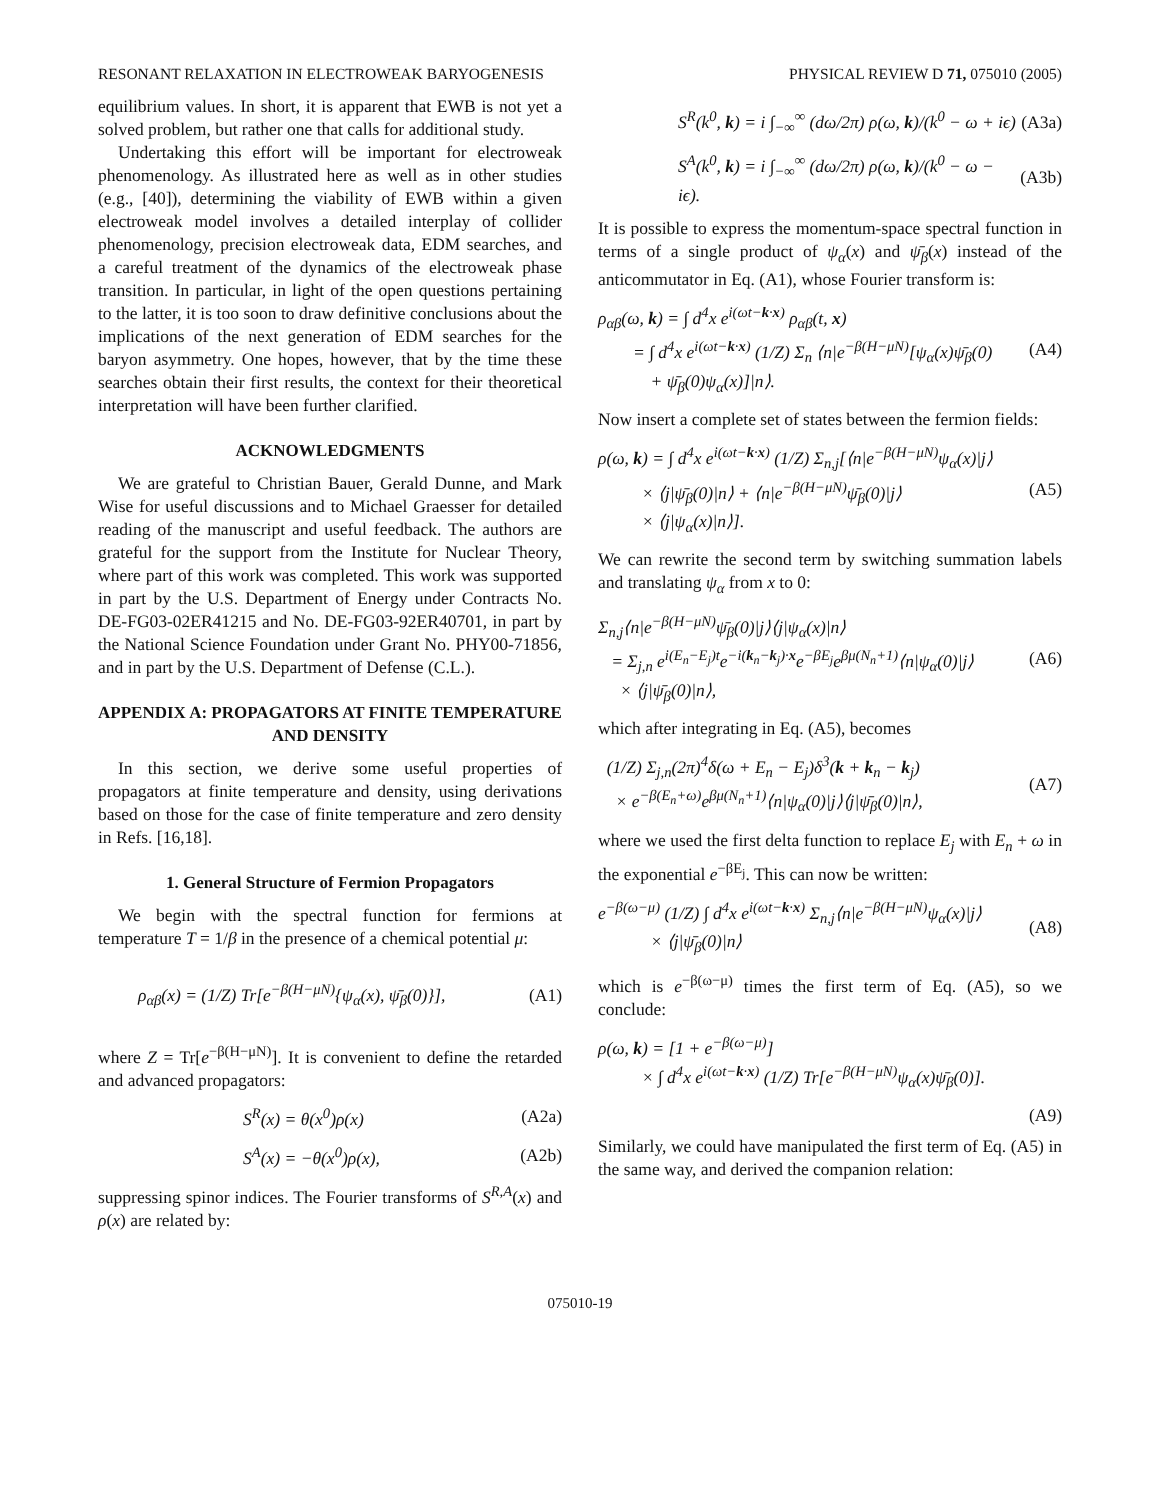RESONANT RELAXATION IN ELECTROWEAK BARYOGENESIS PHYSICAL REVIEW D 71, 075010 (2005)
equilibrium values. In short, it is apparent that EWB is not yet a solved problem, but rather one that calls for additional study.
Undertaking this effort will be important for electroweak phenomenology. As illustrated here as well as in other studies (e.g., [40]), determining the viability of EWB within a given electroweak model involves a detailed interplay of collider phenomenology, precision electroweak data, EDM searches, and a careful treatment of the dynamics of the electroweak phase transition. In particular, in light of the open questions pertaining to the latter, it is too soon to draw definitive conclusions about the implications of the next generation of EDM searches for the baryon asymmetry. One hopes, however, that by the time these searches obtain their first results, the context for their theoretical interpretation will have been further clarified.
ACKNOWLEDGMENTS
We are grateful to Christian Bauer, Gerald Dunne, and Mark Wise for useful discussions and to Michael Graesser for detailed reading of the manuscript and useful feedback. The authors are grateful for the support from the Institute for Nuclear Theory, where part of this work was completed. This work was supported in part by the U.S. Department of Energy under Contracts No. DE-FG03-02ER41215 and No. DE-FG03-92ER40701, in part by the National Science Foundation under Grant No. PHY00-71856, and in part by the U.S. Department of Defense (C.L.).
APPENDIX A: PROPAGATORS AT FINITE TEMPERATURE AND DENSITY
In this section, we derive some useful properties of propagators at finite temperature and density, using derivations based on those for the case of finite temperature and zero density in Refs. [16,18].
1. General Structure of Fermion Propagators
We begin with the spectral function for fermions at temperature T = 1/β in the presence of a chemical potential μ:
ρ<sub>αβ</sub>(x) = (1/Z) Tr[e<sup>−β(H−μN)</sup>{ψ<sub>α</sub>(x), ψ̄<sub>β</sub>(0)}], (A1)
where Z = Tr[e<sup>−β(H−μN)</sup>]. It is convenient to define the retarded and advanced propagators:
S<sup>R</sup>(x) = θ(x<sup>0</sup>)ρ(x) (A2a)
S<sup>A</sup>(x) = −θ(x<sup>0</sup>)ρ(x), (A2b)
suppressing spinor indices. The Fourier transforms of S<sup>R,A</sup>(x) and ρ(x) are related by:
S<sup>R</sup>(k<sup>0</sup>, k) = i ∫<sub>−∞</sub><sup>∞</sup> (dω/2π) ρ(ω, k)/(k<sup>0</sup> − ω + iϵ) (A3a)
S<sup>A</sup>(k<sup>0</sup>, k) = i ∫<sub>−∞</sub><sup>∞</sup> (dω/2π) ρ(ω, k)/(k<sup>0</sup> − ω − iϵ). (A3b)
It is possible to express the momentum-space spectral function in terms of a single product of ψ<sub>α</sub>(x) and ψ̄<sub>β</sub>(x) instead of the anticommutator in Eq. (A1), whose Fourier transform is:
ρ<sub>αβ</sub>(ω, k) = ∫ d<sup>4</sup>x e<sup>i(ωt−k·x)</sup> ρ<sub>αβ</sub>(t, x)
= ∫ d<sup>4</sup>x e<sup>i(ωt−k·x)</sup> (1/Z) Σ<sub>n</sub> ⟨n|e<sup>−β(H−μN)</sup>[ψ<sub>α</sub>(x)ψ̄<sub>β</sub>(0)
+ ψ̄<sub>β</sub>(0)ψ<sub>α</sub>(x)]|n⟩. (A4)
Now insert a complete set of states between the fermion fields:
ρ(ω, k) = ∫ d<sup>4</sup>x e<sup>i(ωt−k·x)</sup> (1/Z) Σ<sub>n,j</sub>[⟨n|e<sup>−β(H−μN)</sup>ψ<sub>α</sub>(x)|j⟩
× ⟨j|ψ̄<sub>β</sub>(0)|n⟩ + ⟨n|e<sup>−β(H−μN)</sup>ψ̄<sub>β</sub>(0)|j⟩
× ⟨j|ψ<sub>α</sub>(x)|n⟩]. (A5)
We can rewrite the second term by switching summation labels and translating ψ<sub>α</sub> from x to 0:
Σ<sub>n,j</sub>⟨n|e<sup>−β(H−μN)</sup>ψ̄<sub>β</sub>(0)|j⟩⟨j|ψ<sub>α</sub>(x)|n⟩
= Σ<sub>j,n</sub> e<sup>i(E<sub>n</sub>−E<sub>j</sub>)t</sup>e<sup>−i(k<sub>n</sub>−k<sub>j</sub>)·x</sup>e<sup>−βE<sub>j</sub></sup>e<sup>βμ(N<sub>n</sub>+1)</sup>⟨n|ψ<sub>α</sub>(0)|j⟩
× ⟨j|ψ̄<sub>β</sub>(0)|n⟩, (A6)
which after integrating in Eq. (A5), becomes
(1/Z) Σ<sub>j,n</sub>(2π)<sup>4</sup>δ(ω + E<sub>n</sub> − E<sub>j</sub>)δ<sup>3</sup>(k + k<sub>n</sub> − k<sub>j</sub>)
× e<sup>−β(E<sub>n</sub>+ω)</sup>e<sup>βμ(N<sub>n</sub>+1)</sup>⟨n|ψ<sub>α</sub>(0)|j⟩⟨j|ψ̄<sub>β</sub>(0)|n⟩, (A7)
where we used the first delta function to replace E<sub>j</sub> with E<sub>n</sub> + ω in the exponential e<sup>−βE<sub>j</sub></sup>. This can now be written:
e<sup>−β(ω−μ)</sup> (1/Z) ∫ d<sup>4</sup>x e<sup>i(ωt−k·x)</sup> Σ<sub>n,j</sub>⟨n|e<sup>−β(H−μN)</sup>ψ<sub>α</sub>(x)|j⟩
× ⟨j|ψ̄<sub>β</sub>(0)|n⟩ (A8)
which is e<sup>−β(ω−μ)</sup> times the first term of Eq. (A5), so we conclude:
ρ(ω, k) = [1 + e<sup>−β(ω−μ)</sup>]
× ∫ d<sup>4</sup>x e<sup>i(ωt−k·x)</sup> (1/Z) Tr[e<sup>−β(H−μN)</sup>ψ<sub>α</sub>(x)ψ̄<sub>β</sub>(0)].
(A9)
Similarly, we could have manipulated the first term of Eq. (A5) in the same way, and derived the companion relation:
075010-19